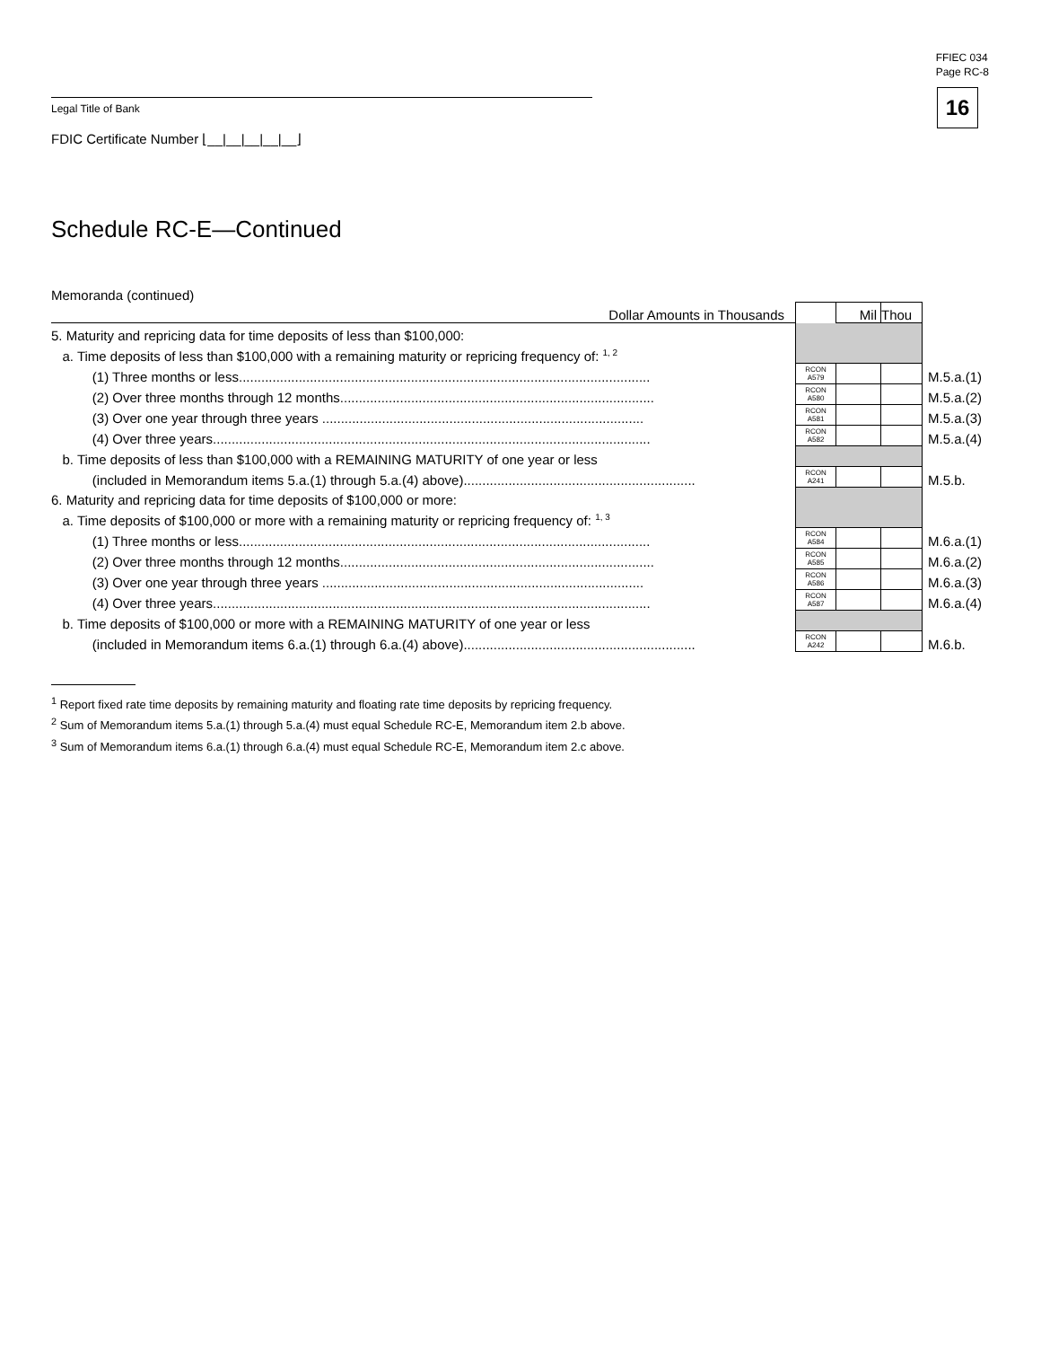FFIEC 034
Page RC-8
16 Legal Title of Bank
FDIC Certificate Number ⌊__|__|__|__|__⌋
Schedule RC-E—Continued
Memoranda (continued)
| Dollar Amounts in Thousands | | Mil | Thou | |
| 5. Maturity and repricing data for time deposits of less than $100,000: | | | | |
| a. Time deposits of less than $100,000 with a remaining maturity or repricing frequency of: <sup>1, 2</sup> | | | | |
| (1) Three months or less.............................................................................................................. | RCON A579 | | | M.5.a.(1) |
| (2) Over three months through 12 months.................................................................................... | RCON A580 | | | M.5.a.(2) |
| (3) Over one year through three years ...................................................................................... | RCON A581 | | | M.5.a.(3) |
| (4) Over three years..................................................................................................................... | RCON A582 | | | M.5.a.(4) |
| b. Time deposits of less than $100,000 with a REMAINING MATURITY of one year or less | | | | |
| (included in Memorandum items 5.a.(1) through 5.a.(4) above).............................................................. | RCON A241 | | | M.5.b. |
| 6. Maturity and repricing data for time deposits of $100,000 or more: | | | | |
| a. Time deposits of $100,000 or more with a remaining maturity or repricing frequency of: <sup>1, 3</sup> | | | | |
| (1) Three months or less.............................................................................................................. | RCON A584 | | | M.6.a.(1) |
| (2) Over three months through 12 months.................................................................................... | RCON A585 | | | M.6.a.(2) |
| (3) Over one year through three years ...................................................................................... | RCON A586 | | | M.6.a.(3) |
| (4) Over three years..................................................................................................................... | RCON A587 | | | M.6.a.(4) |
| b. Time deposits of $100,000 or more with a REMAINING MATURITY of one year or less | | | | |
| (included in Memorandum items 6.a.(1) through 6.a.(4) above).............................................................. | RCON A242 | | | M.6.b. |
<sup>1</sup> Report fixed rate time deposits by remaining maturity and floating rate time deposits by repricing frequency.
<sup>2</sup> Sum of Memorandum items 5.a.(1) through 5.a.(4) must equal Schedule RC-E, Memorandum item 2.b above.
<sup>3</sup> Sum of Memorandum items 6.a.(1) through 6.a.(4) must equal Schedule RC-E, Memorandum item 2.c above.